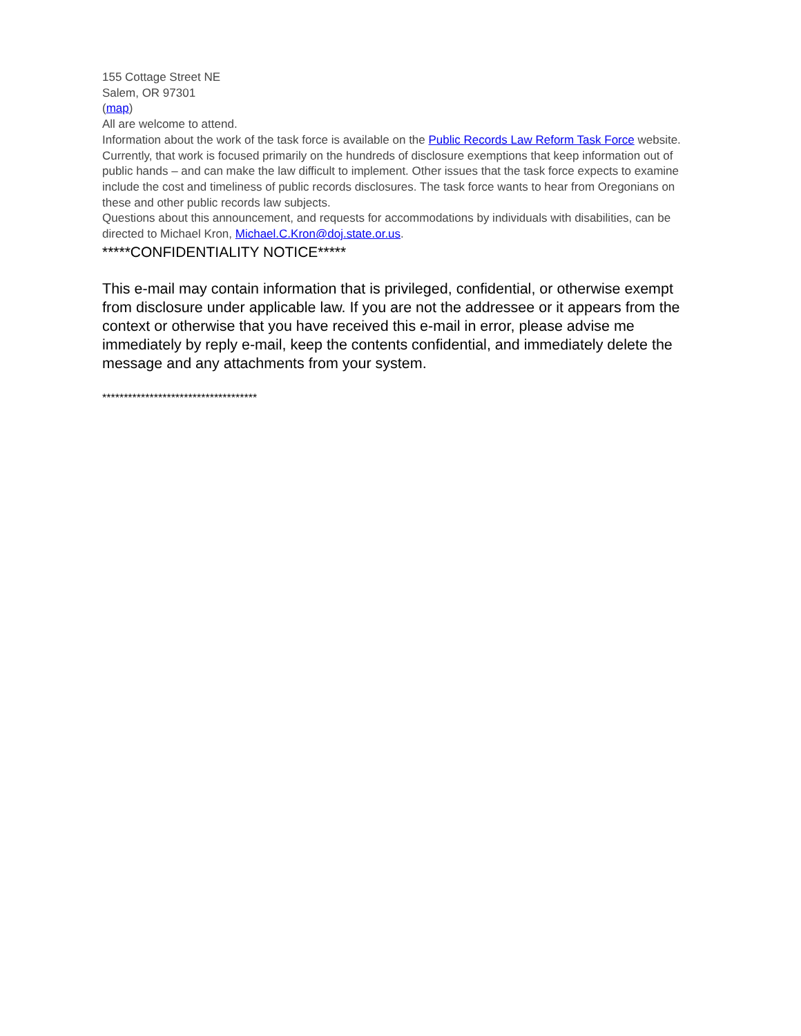155 Cottage Street NE
Salem, OR 97301
(map)
All are welcome to attend.
Information about the work of the task force is available on the Public Records Law Reform Task Force website. Currently, that work is focused primarily on the hundreds of disclosure exemptions that keep information out of public hands – and can make the law difficult to implement. Other issues that the task force expects to examine include the cost and timeliness of public records disclosures. The task force wants to hear from Oregonians on these and other public records law subjects.
Questions about this announcement, and requests for accommodations by individuals with disabilities, can be directed to Michael Kron, Michael.C.Kron@doj.state.or.us.
*****CONFIDENTIALITY NOTICE*****
This e-mail may contain information that is privileged, confidential, or otherwise exempt from disclosure under applicable law. If you are not the addressee or it appears from the context or otherwise that you have received this e-mail in error, please advise me immediately by reply e-mail, keep the contents confidential, and immediately delete the message and any attachments from your system.
************************************